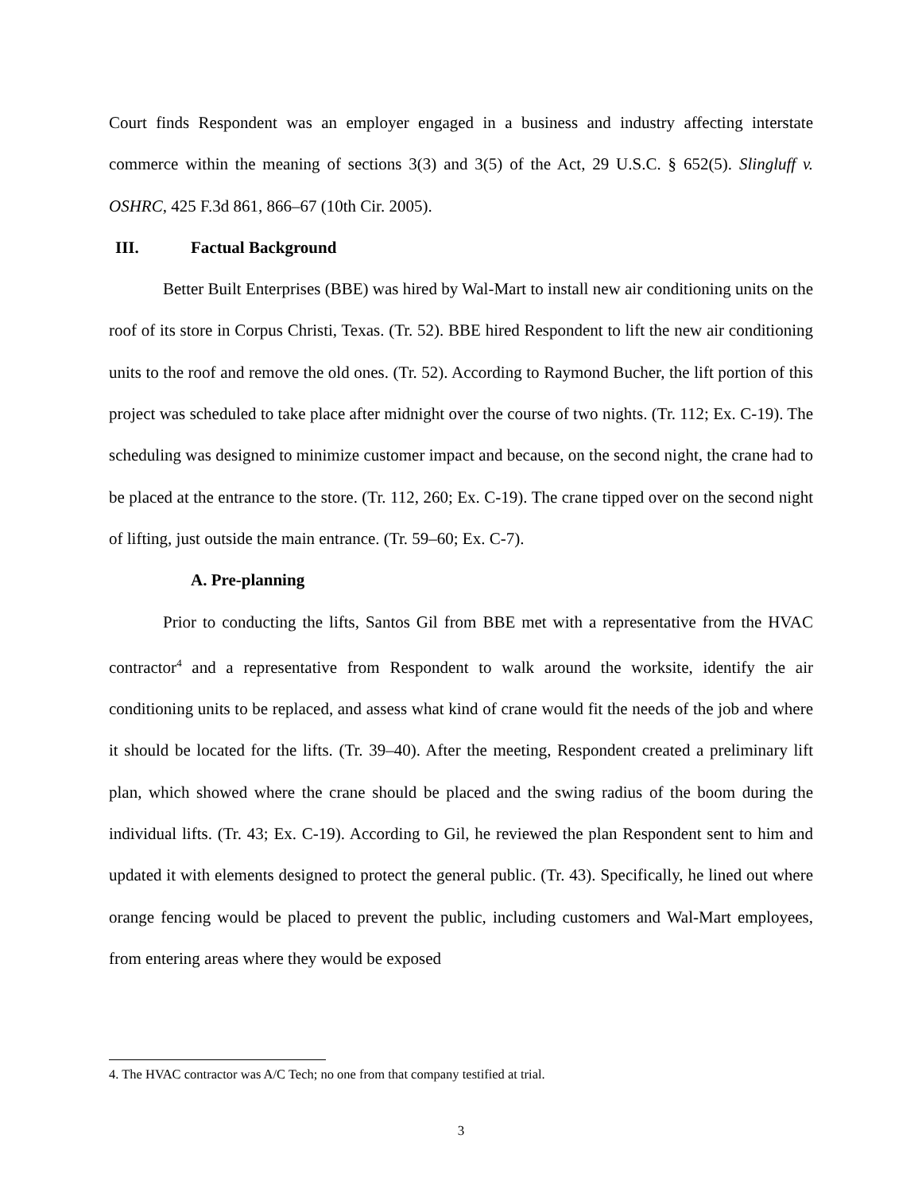Court finds Respondent was an employer engaged in a business and industry affecting interstate commerce within the meaning of sections 3(3) and 3(5) of the Act, 29 U.S.C. § 652(5). Slingluff v. OSHRC, 425 F.3d 861, 866–67 (10th Cir. 2005).
III. Factual Background
Better Built Enterprises (BBE) was hired by Wal-Mart to install new air conditioning units on the roof of its store in Corpus Christi, Texas. (Tr. 52). BBE hired Respondent to lift the new air conditioning units to the roof and remove the old ones. (Tr. 52). According to Raymond Bucher, the lift portion of this project was scheduled to take place after midnight over the course of two nights. (Tr. 112; Ex. C-19). The scheduling was designed to minimize customer impact and because, on the second night, the crane had to be placed at the entrance to the store. (Tr. 112, 260; Ex. C-19). The crane tipped over on the second night of lifting, just outside the main entrance. (Tr. 59–60; Ex. C-7).
A. Pre-planning
Prior to conducting the lifts, Santos Gil from BBE met with a representative from the HVAC contractor<sup>4</sup> and a representative from Respondent to walk around the worksite, identify the air conditioning units to be replaced, and assess what kind of crane would fit the needs of the job and where it should be located for the lifts. (Tr. 39–40). After the meeting, Respondent created a preliminary lift plan, which showed where the crane should be placed and the swing radius of the boom during the individual lifts. (Tr. 43; Ex. C-19). According to Gil, he reviewed the plan Respondent sent to him and updated it with elements designed to protect the general public. (Tr. 43). Specifically, he lined out where orange fencing would be placed to prevent the public, including customers and Wal-Mart employees, from entering areas where they would be exposed
4. The HVAC contractor was A/C Tech; no one from that company testified at trial.
3